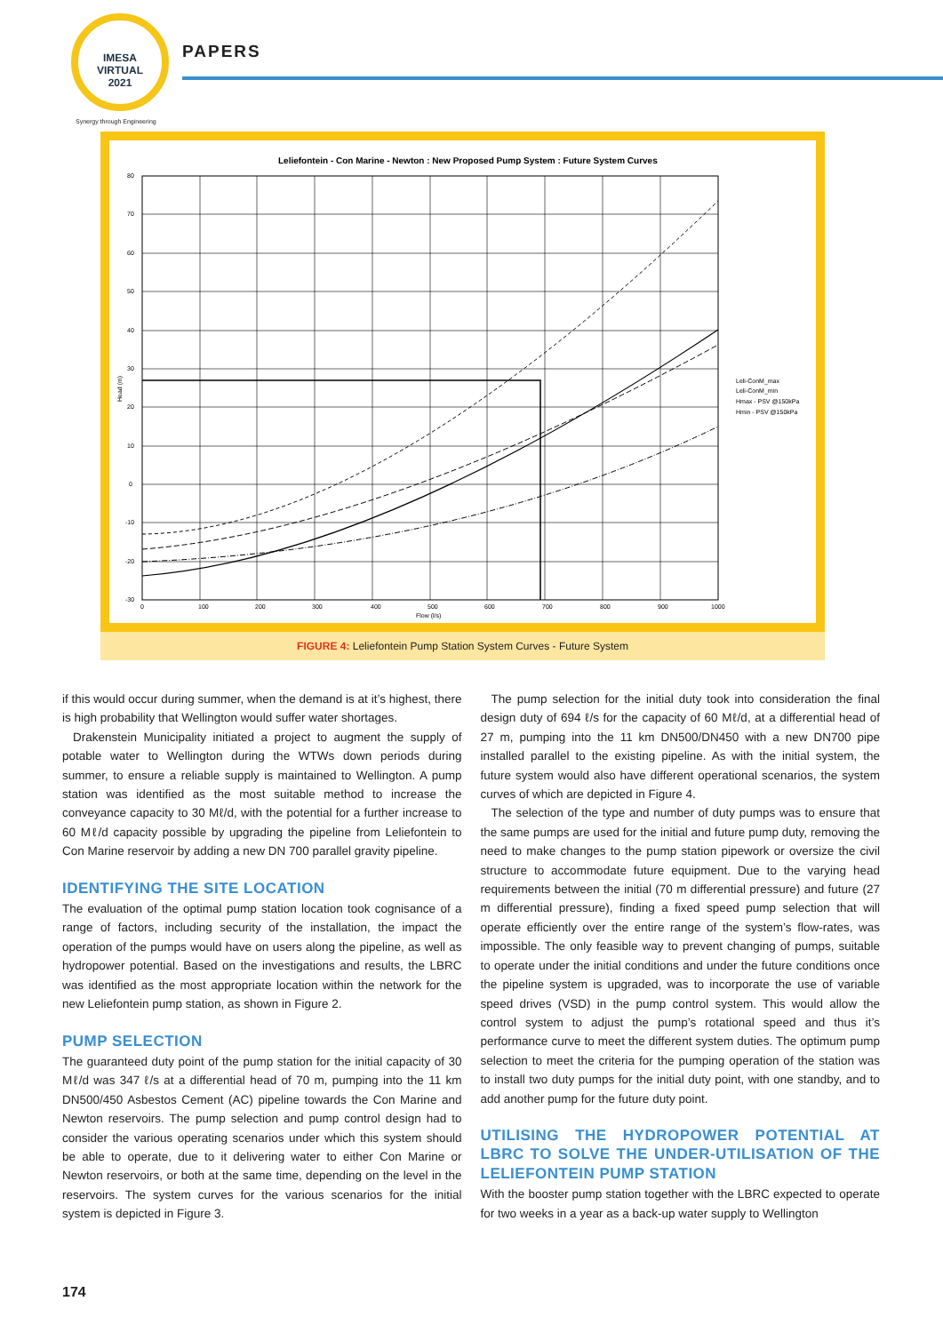IMESA
VIRTUAL
2021
PAPERS
Synergy through Engineering
Leliefontein - Con Marine - Newton : New Proposed Pump System : Future System Curves
80
70
60
50
40
30
20
10
0
-10
-20
-30
Head (m)
0
100
200
300
400
500
600
700
800
900
1000
Flow (l/s)
Leli-ConM_max
Leli-ConM_min
Hmax - PSV @150kPa
Hmin - PSV @150kPa
FIGURE 4: Leliefontein Pump Station System Curves - Future System
if this would occur during summer, when the demand is at it’s highest, there is high probability that Wellington would suffer water shortages.
Drakenstein Municipality initiated a project to augment the supply of potable water to Wellington during the WTWs down periods during summer, to ensure a reliable supply is maintained to Wellington. A pump station was identified as the most suitable method to increase the conveyance capacity to 30 Mℓ/d, with the potential for a further increase to 60 Mℓ/d capacity possible by upgrading the pipeline from Leliefontein to Con Marine reservoir by adding a new DN 700 parallel gravity pipeline.
IDENTIFYING THE SITE LOCATION
The evaluation of the optimal pump station location took cognisance of a range of factors, including security of the installation, the impact the operation of the pumps would have on users along the pipeline, as well as hydropower potential. Based on the investigations and results, the LBRC was identified as the most appropriate location within the network for the new Leliefontein pump station, as shown in Figure 2.
PUMP SELECTION
The guaranteed duty point of the pump station for the initial capacity of 30 Mℓ/d was 347 ℓ/s at a differential head of 70 m, pumping into the 11 km DN500/450 Asbestos Cement (AC) pipeline towards the Con Marine and Newton reservoirs. The pump selection and pump control design had to consider the various operating scenarios under which this system should be able to operate, due to it delivering water to either Con Marine or Newton reservoirs, or both at the same time, depending on the level in the reservoirs. The system curves for the various scenarios for the initial system is depicted in Figure 3.
The pump selection for the initial duty took into consideration the final design duty of 694 ℓ/s for the capacity of 60 Mℓ/d, at a differential head of 27 m, pumping into the 11 km DN500/DN450 with a new DN700 pipe installed parallel to the existing pipeline. As with the initial system, the future system would also have different operational scenarios, the system curves of which are depicted in Figure 4.
The selection of the type and number of duty pumps was to ensure that the same pumps are used for the initial and future pump duty, removing the need to make changes to the pump station pipework or oversize the civil structure to accommodate future equipment. Due to the varying head requirements between the initial (70 m differential pressure) and future (27 m differential pressure), finding a fixed speed pump selection that will operate efficiently over the entire range of the system’s flow-rates, was impossible. The only feasible way to prevent changing of pumps, suitable to operate under the initial conditions and under the future conditions once the pipeline system is upgraded, was to incorporate the use of variable speed drives (VSD) in the pump control system. This would allow the control system to adjust the pump’s rotational speed and thus it’s performance curve to meet the different system duties. The optimum pump selection to meet the criteria for the pumping operation of the station was to install two duty pumps for the initial duty point, with one standby, and to add another pump for the future duty point.
UTILISING THE HYDROPOWER POTENTIAL AT LBRC TO SOLVE THE UNDER-UTILISATION OF THE LELIEFONTEIN PUMP STATION
With the booster pump station together with the LBRC expected to operate for two weeks in a year as a back-up water supply to Wellington
174